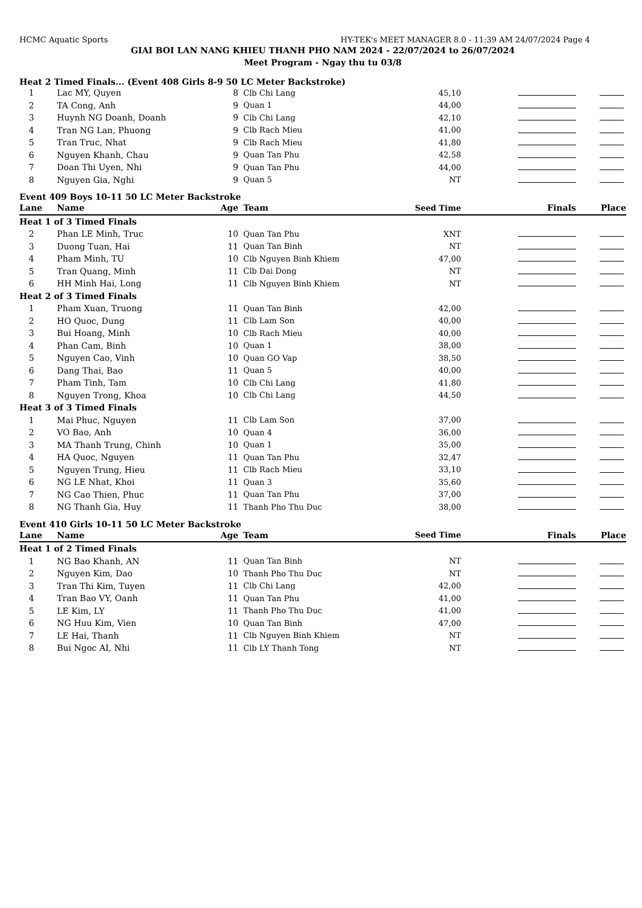HCMC Aquatic Sports HY-TEK's MEET MANAGER 8.0 - 11:39 AM 24/07/2024 Page 4
GIAI BOI LAN NANG KHIEU THANH PHO NAM 2024 - 22/07/2024 to 26/07/2024
Meet Program - Ngay thu tu 03/8
Heat 2 Timed Finals... (Event 408 Girls 8-9 50 LC Meter Backstroke)
| 1 | Lac MY, Quyen | 8 | Clb Chi Lang | 45,10 | | |
| 2 | TA Cong, Anh | 9 | Quan 1 | 44,00 | | |
| 3 | Huynh NG Doanh, Doanh | 9 | Clb Chi Lang | 42,10 | | |
| 4 | Tran NG Lan, Phuong | 9 | Clb Rach Mieu | 41,00 | | |
| 5 | Tran Truc, Nhat | 9 | Clb Rach Mieu | 41,80 | | |
| 6 | Nguyen Khanh, Chau | 9 | Quan Tan Phu | 42,58 | | |
| 7 | Doan Thi Uyen, Nhi | 9 | Quan Tan Phu | 44,00 | | |
| 8 | Nguyen Gia, Nghi | 9 | Quan 5 | NT | | |
Event 409 Boys 10-11 50 LC Meter Backstroke
| Lane | Name | Age | Team | Seed Time | Finals | Place |
| --- | --- | --- | --- | --- | --- | --- |
| Heat 1 of 3 Timed Finals | | | | | | |
| 2 | Phan LE Minh, Truc | 10 | Quan Tan Phu | XNT | | |
| 3 | Duong Tuan, Hai | 11 | Quan Tan Binh | NT | | |
| 4 | Pham Minh, TU | 10 | Clb Nguyen Binh Khiem | 47,00 | | |
| 5 | Tran Quang, Minh | 11 | Clb Dai Dong | NT | | |
| 6 | HH Minh Hai, Long | 11 | Clb Nguyen Binh Khiem | NT | | |
| Heat 2 of 3 Timed Finals | | | | | | |
| 1 | Pham Xuan, Truong | 11 | Quan Tan Binh | 42,00 | | |
| 2 | HO Quoc, Dung | 11 | Clb Lam Son | 40,00 | | |
| 3 | Bui Hoang, Minh | 10 | Clb Rach Mieu | 40,00 | | |
| 4 | Phan Cam, Binh | 10 | Quan 1 | 38,00 | | |
| 5 | Nguyen Cao, Vinh | 10 | Quan GO Vap | 38,50 | | |
| 6 | Dang Thai, Bao | 11 | Quan 5 | 40,00 | | |
| 7 | Pham Tinh, Tam | 10 | Clb Chi Lang | 41,80 | | |
| 8 | Nguyen Trong, Khoa | 10 | Clb Chi Lang | 44,50 | | |
| Heat 3 of 3 Timed Finals | | | | | | |
| 1 | Mai Phuc, Nguyen | 11 | Clb Lam Son | 37,00 | | |
| 2 | VO Bao, Anh | 10 | Quan 4 | 36,00 | | |
| 3 | MA Thanh Trung, Chinh | 10 | Quan 1 | 35,00 | | |
| 4 | HA Quoc, Nguyen | 11 | Quan Tan Phu | 32,47 | | |
| 5 | Nguyen Trung, Hieu | 11 | Clb Rach Mieu | 33,10 | | |
| 6 | NG LE Nhat, Khoi | 11 | Quan 3 | 35,60 | | |
| 7 | NG Cao Thien, Phuc | 11 | Quan Tan Phu | 37,00 | | |
| 8 | NG Thanh Gia, Huy | 11 | Thanh Pho Thu Duc | 38,00 | | |
Event 410 Girls 10-11 50 LC Meter Backstroke
| Lane | Name | Age | Team | Seed Time | Finals | Place |
| --- | --- | --- | --- | --- | --- | --- |
| Heat 1 of 2 Timed Finals | | | | | | |
| 1 | NG Bao Khanh, AN | 11 | Quan Tan Binh | NT | | |
| 2 | Nguyen Kim, Dao | 10 | Thanh Pho Thu Duc | NT | | |
| 3 | Tran Thi Kim, Tuyen | 11 | Clb Chi Lang | 42,00 | | |
| 4 | Tran Bao VY, Oanh | 11 | Quan Tan Phu | 41,00 | | |
| 5 | LE Kim, LY | 11 | Thanh Pho Thu Duc | 41,00 | | |
| 6 | NG Huu Kim, Vien | 10 | Quan Tan Binh | 47,00 | | |
| 7 | LE Hai, Thanh | 11 | Clb Nguyen Binh Khiem | NT | | |
| 8 | Bui Ngoc AI, Nhi | 11 | Clb LY Thanh Tong | NT | | |